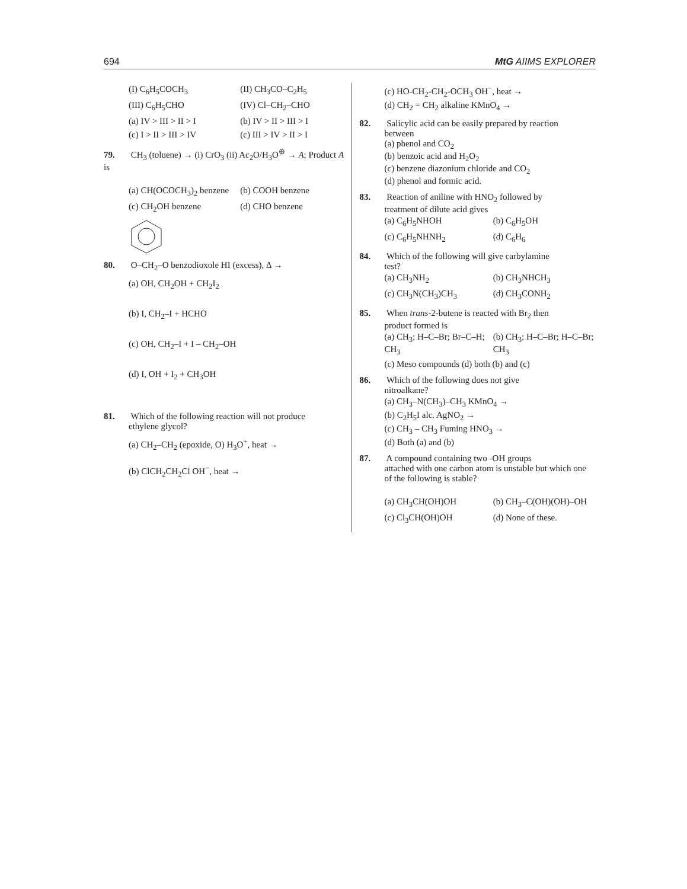694 MtG AIIMS EXPLORER
(I) C<sub>6</sub>H<sub>5</sub>COCH<sub>3</sub>
(II) CH<sub>3</sub>CO–C<sub>2</sub>H<sub>5</sub>
(III) C<sub>6</sub>H<sub>5</sub>CHO
(IV) Cl–CH<sub>2</sub>–CHO
(a) IV > III > II > I
(b) IV > II > III > I
(c) I > II > III > IV
(c) III > IV > II > I
79. CH<sub>3</sub> (toluene) → (i) CrO<sub>3</sub> (ii) Ac<sub>2</sub>O/H<sub>3</sub>O<sup>⊕</sup> → A; Product A is
(a) CH(OCOCH<sub>3</sub>)<sub>2</sub> benzene
(b) COOH benzene
(c) CH<sub>2</sub>OH benzene
(d) CHO benzene
80. O–CH<sub>2</sub>–O benzodioxole HI (excess), Δ →
(a) OH, CH<sub>2</sub>OH + CH<sub>2</sub>I<sub>2</sub>
(b) I, CH<sub>2</sub>–I + HCHO
(c) OH, CH<sub>2</sub>–I + I – CH<sub>2</sub>–OH
(d) I, OH + I<sub>2</sub> + CH<sub>3</sub>OH
81. Which of the following reaction will not produce
ethylene glycol?
(a) CH<sub>2</sub>–CH<sub>2</sub> (epoxide, O) H<sub>3</sub>O<sup>+</sup>, heat →
(b) ClCH<sub>2</sub>CH<sub>2</sub>Cl OH<sup>−</sup>, heat →
(c) HO-CH<sub>2</sub>-CH<sub>2</sub>-OCH<sub>3</sub> OH<sup>−</sup>, heat →
(d) CH<sub>2</sub> = CH<sub>2</sub> alkaline KMnO<sub>4</sub> →
82. Salicylic acid can be easily prepared by reaction
between
(a) phenol and CO<sub>2</sub>
(b) benzoic acid and H<sub>2</sub>O<sub>2</sub>
(c) benzene diazonium chloride and CO<sub>2</sub>
(d) phenol and formic acid.
83. Reaction of aniline with HNO<sub>2</sub> followed by
treatment of dilute acid gives
(a) C<sub>6</sub>H<sub>5</sub>NHOH
(b) C<sub>6</sub>H<sub>5</sub>OH
(c) C<sub>6</sub>H<sub>5</sub>NHNH<sub>2</sub>
(d) C<sub>6</sub>H<sub>6</sub>
84. Which of the following will give carbylamine
test?
(a) CH<sub>3</sub>NH<sub>2</sub>
(b) CH<sub>3</sub>NHCH<sub>3</sub>
(c) CH<sub>3</sub>N(CH<sub>3</sub>)CH<sub>3</sub>
(d) CH<sub>3</sub>CONH<sub>2</sub>
85. When trans-2-butene is reacted with Br<sub>2</sub> then
product formed is
(a) CH<sub>3</sub>; H–C–Br; Br–C–H; CH<sub>3</sub>
(b) CH<sub>3</sub>; H–C–Br; H–C–Br; CH<sub>3</sub>
(c) Meso compounds (d) both (b) and (c)
86. Which of the following does not give
nitroalkane?
(a) CH<sub>3</sub>–N(CH<sub>3</sub>)–CH<sub>3</sub> KMnO<sub>4</sub> →
(b) C<sub>2</sub>H<sub>5</sub>I alc. AgNO<sub>2</sub> →
(c) CH<sub>3</sub> – CH<sub>3</sub> Fuming HNO<sub>3</sub> →
(d) Both (a) and (b)
87. A compound containing two -OH groups
attached with one carbon atom is unstable but which one of the following is stable?
(a) CH<sub>3</sub>CH(OH)OH
(b) CH<sub>3</sub>–C(OH)(OH)–OH
(c) Cl<sub>3</sub>CH(OH)OH
(d) None of these.